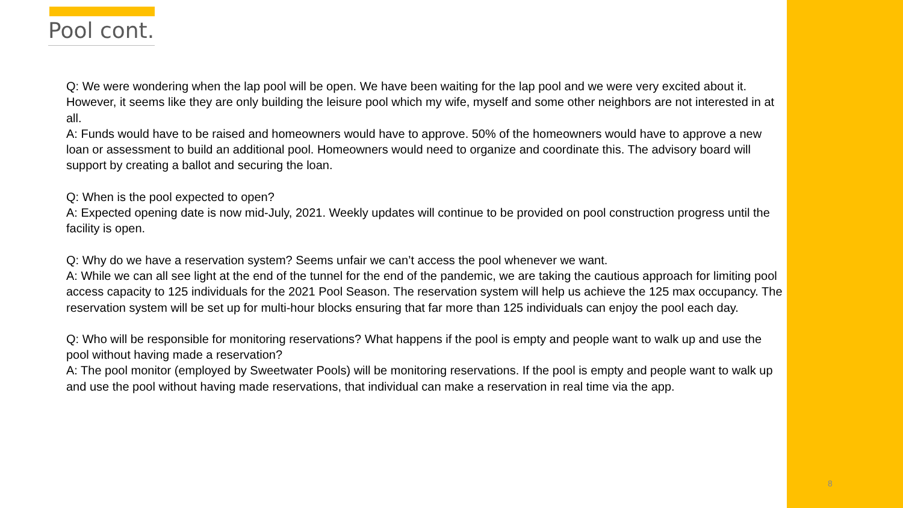Pool cont.
Q: We were wondering when the lap pool will be open. We have been waiting for the lap pool and we were very excited about it. However, it seems like they are only building the leisure pool which my wife, myself and some other neighbors are not interested in at all.
A: Funds would have to be raised and homeowners would have to approve. 50% of the homeowners would have to approve a new loan or assessment to build an additional pool. Homeowners would need to organize and coordinate this. The advisory board will support by creating a ballot and securing the loan.
Q: When is the pool expected to open?
A: Expected opening date is now mid-July, 2021. Weekly updates will continue to be provided on pool construction progress until the facility is open.
Q: Why do we have a reservation system? Seems unfair we can’t access the pool whenever we want.
A: While we can all see light at the end of the tunnel for the end of the pandemic, we are taking the cautious approach for limiting pool access capacity to 125 individuals for the 2021 Pool Season. The reservation system will help us achieve the 125 max occupancy. The reservation system will be set up for multi-hour blocks ensuring that far more than 125 individuals can enjoy the pool each day.
Q: Who will be responsible for monitoring reservations? What happens if the pool is empty and people want to walk up and use the pool without having made a reservation?
A: The pool monitor (employed by Sweetwater Pools) will be monitoring reservations. If the pool is empty and people want to walk up and use the pool without having made reservations, that individual can make a reservation in real time via the app.
8